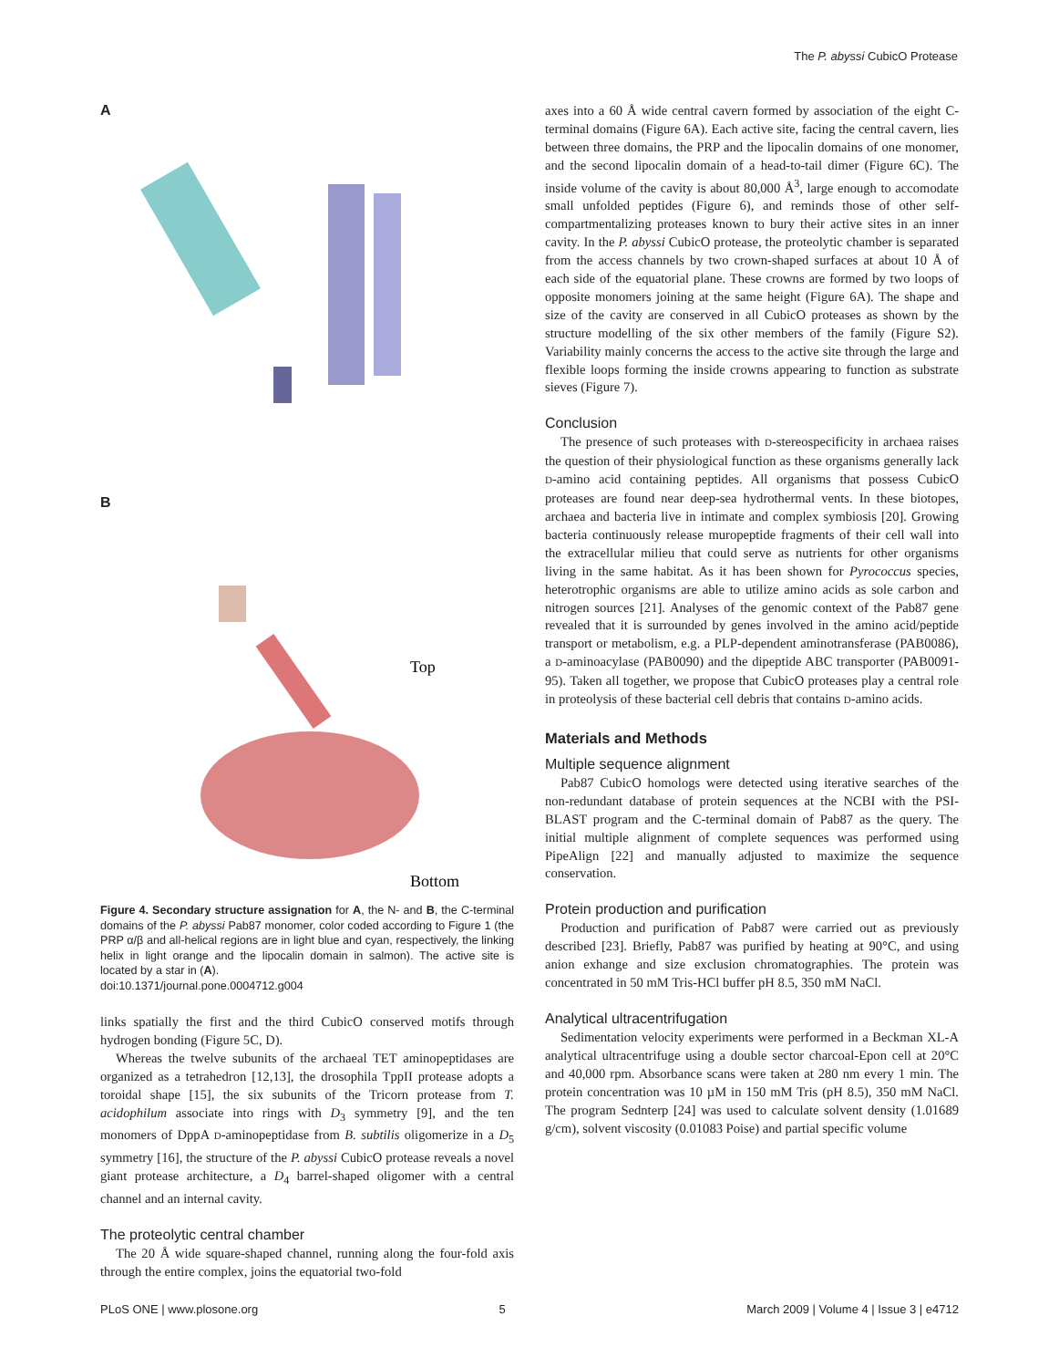The P. abyssi CubicO Protease
A
B
Top
Bottom
Figure 4. Secondary structure assignation for A, the N- and B, the C-terminal domains of the P. abyssi Pab87 monomer, color coded according to Figure 1 (the PRP α/β and all-helical regions are in light blue and cyan, respectively, the linking helix in light orange and the lipocalin domain in salmon). The active site is located by a star in (A).
doi:10.1371/journal.pone.0004712.g004
links spatially the first and the third CubicO conserved motifs through hydrogen bonding (Figure 5C, D).
Whereas the twelve subunits of the archaeal TET aminopeptidases are organized as a tetrahedron [12,13], the drosophila TppII protease adopts a toroidal shape [15], the six subunits of the Tricorn protease from T. acidophilum associate into rings with D<sub>3</sub> symmetry [9], and the ten monomers of DppA D-aminopeptidase from B. subtilis oligomerize in a D<sub>5</sub> symmetry [16], the structure of the P. abyssi CubicO protease reveals a novel giant protease architecture, a D<sub>4</sub> barrel-shaped oligomer with a central channel and an internal cavity.
The proteolytic central chamber
The 20 Å wide square-shaped channel, running along the four-fold axis through the entire complex, joins the equatorial two-fold
axes into a 60 Å wide central cavern formed by association of the eight C-terminal domains (Figure 6A). Each active site, facing the central cavern, lies between three domains, the PRP and the lipocalin domains of one monomer, and the second lipocalin domain of a head-to-tail dimer (Figure 6C). The inside volume of the cavity is about 80,000 Å<sup>3</sup>, large enough to accomodate small unfolded peptides (Figure 6), and reminds those of other self-compartmentalizing proteases known to bury their active sites in an inner cavity. In the P. abyssi CubicO protease, the proteolytic chamber is separated from the access channels by two crown-shaped surfaces at about 10 Å of each side of the equatorial plane. These crowns are formed by two loops of opposite monomers joining at the same height (Figure 6A). The shape and size of the cavity are conserved in all CubicO proteases as shown by the structure modelling of the six other members of the family (Figure S2). Variability mainly concerns the access to the active site through the large and flexible loops forming the inside crowns appearing to function as substrate sieves (Figure 7).
Conclusion
The presence of such proteases with D-stereospecificity in archaea raises the question of their physiological function as these organisms generally lack D-amino acid containing peptides. All organisms that possess CubicO proteases are found near deep-sea hydrothermal vents. In these biotopes, archaea and bacteria live in intimate and complex symbiosis [20]. Growing bacteria continuously release muropeptide fragments of their cell wall into the extracellular milieu that could serve as nutrients for other organisms living in the same habitat. As it has been shown for Pyrococcus species, heterotrophic organisms are able to utilize amino acids as sole carbon and nitrogen sources [21]. Analyses of the genomic context of the Pab87 gene revealed that it is surrounded by genes involved in the amino acid/peptide transport or metabolism, e.g. a PLP-dependent aminotransferase (PAB0086), a D-aminoacylase (PAB0090) and the dipeptide ABC transporter (PAB0091-95). Taken all together, we propose that CubicO proteases play a central role in proteolysis of these bacterial cell debris that contains D-amino acids.
Materials and Methods
Multiple sequence alignment
Pab87 CubicO homologs were detected using iterative searches of the non-redundant database of protein sequences at the NCBI with the PSI-BLAST program and the C-terminal domain of Pab87 as the query. The initial multiple alignment of complete sequences was performed using PipeAlign [22] and manually adjusted to maximize the sequence conservation.
Protein production and purification
Production and purification of Pab87 were carried out as previously described [23]. Briefly, Pab87 was purified by heating at 90°C, and using anion exhange and size exclusion chromatographies. The protein was concentrated in 50 mM Tris-HCl buffer pH 8.5, 350 mM NaCl.
Analytical ultracentrifugation
Sedimentation velocity experiments were performed in a Beckman XL-A analytical ultracentrifuge using a double sector charcoal-Epon cell at 20°C and 40,000 rpm. Absorbance scans were taken at 280 nm every 1 min. The protein concentration was 10 µM in 150 mM Tris (pH 8.5), 350 mM NaCl. The program Sednterp [24] was used to calculate solvent density (1.01689 g/cm), solvent viscosity (0.01083 Poise) and partial specific volume
PLoS ONE | www.plosone.org 5 March 2009 | Volume 4 | Issue 3 | e4712